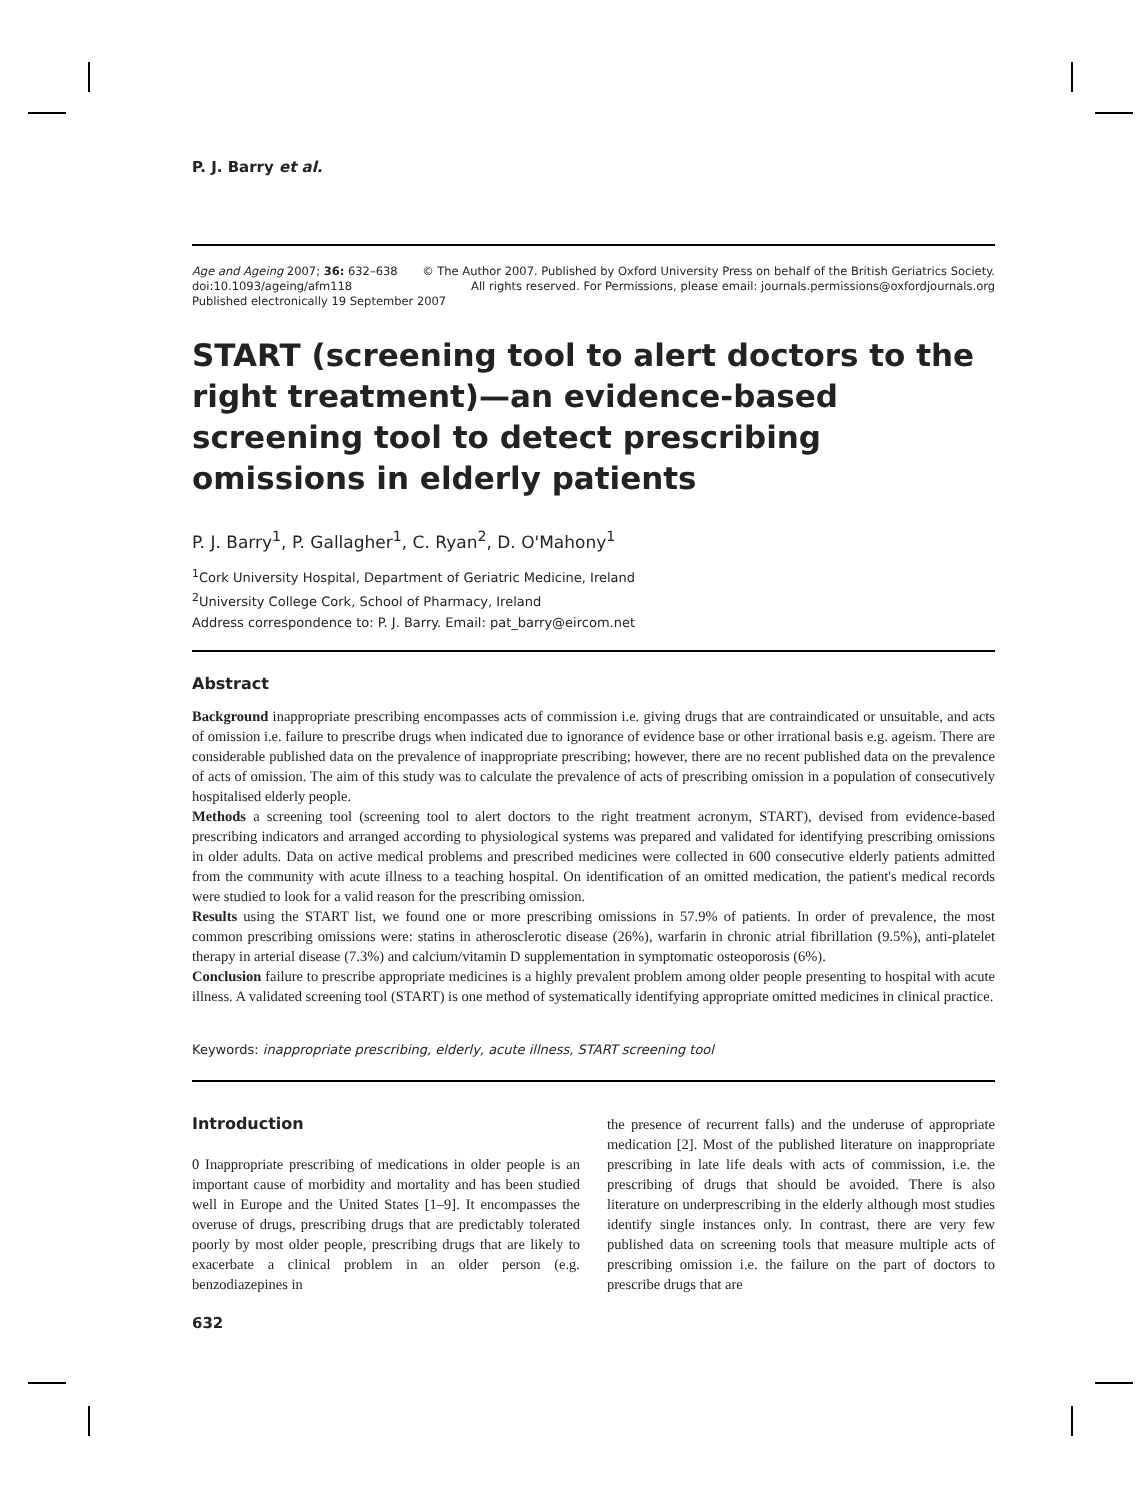P. J. Barry et al.
Age and Ageing 2007; 36: 632–638 © The Author 2007. Published by Oxford University Press on behalf of the British Geriatrics Society.
doi:10.1093/ageing/afm118 All rights reserved. For Permissions, please email: journals.permissions@oxfordjournals.org
Published electronically 19 September 2007
START (screening tool to alert doctors to the right treatment)—an evidence-based screening tool to detect prescribing omissions in elderly patients
P. J. Barry<sup>1</sup>, P. Gallagher<sup>1</sup>, C. Ryan<sup>2</sup>, D. O'Mahony<sup>1</sup>
<sup>1</sup> Cork University Hospital, Department of Geriatric Medicine, Ireland
<sup>2</sup> University College Cork, School of Pharmacy, Ireland
Address correspondence to: P. J. Barry. Email: pat_barry@eircom.net
Abstract
Background inappropriate prescribing encompasses acts of commission i.e. giving drugs that are contraindicated or unsuitable, and acts of omission i.e. failure to prescribe drugs when indicated due to ignorance of evidence base or other irrational basis e.g. ageism. There are considerable published data on the prevalence of inappropriate prescribing; however, there are no recent published data on the prevalence of acts of omission. The aim of this study was to calculate the prevalence of acts of prescribing omission in a population of consecutively hospitalised elderly people.
Methods a screening tool (screening tool to alert doctors to the right treatment acronym, START), devised from evidence-based prescribing indicators and arranged according to physiological systems was prepared and validated for identifying prescribing omissions in older adults. Data on active medical problems and prescribed medicines were collected in 600 consecutive elderly patients admitted from the community with acute illness to a teaching hospital. On identification of an omitted medication, the patient's medical records were studied to look for a valid reason for the prescribing omission.
Results using the START list, we found one or more prescribing omissions in 57.9% of patients. In order of prevalence, the most common prescribing omissions were: statins in atherosclerotic disease (26%), warfarin in chronic atrial fibrillation (9.5%), anti-platelet therapy in arterial disease (7.3%) and calcium/vitamin D supplementation in symptomatic osteoporosis (6%).
Conclusion failure to prescribe appropriate medicines is a highly prevalent problem among older people presenting to hospital with acute illness. A validated screening tool (START) is one method of systematically identifying appropriate omitted medicines in clinical practice.
Keywords: inappropriate prescribing, elderly, acute illness, START screening tool
Introduction
0 Inappropriate prescribing of medications in older people is an important cause of morbidity and mortality and has been studied well in Europe and the United States [1–9]. It encompasses the overuse of drugs, prescribing drugs that are predictably tolerated poorly by most older people, prescribing drugs that are likely to exacerbate a clinical problem in an older person (e.g. benzodiazepines in
the presence of recurrent falls) and the underuse of appropriate medication [2]. Most of the published literature on inappropriate prescribing in late life deals with acts of commission, i.e. the prescribing of drugs that should be avoided. There is also literature on underprescribing in the elderly although most studies identify single instances only. In contrast, there are very few published data on screening tools that measure multiple acts of prescribing omission i.e. the failure on the part of doctors to prescribe drugs that are
632